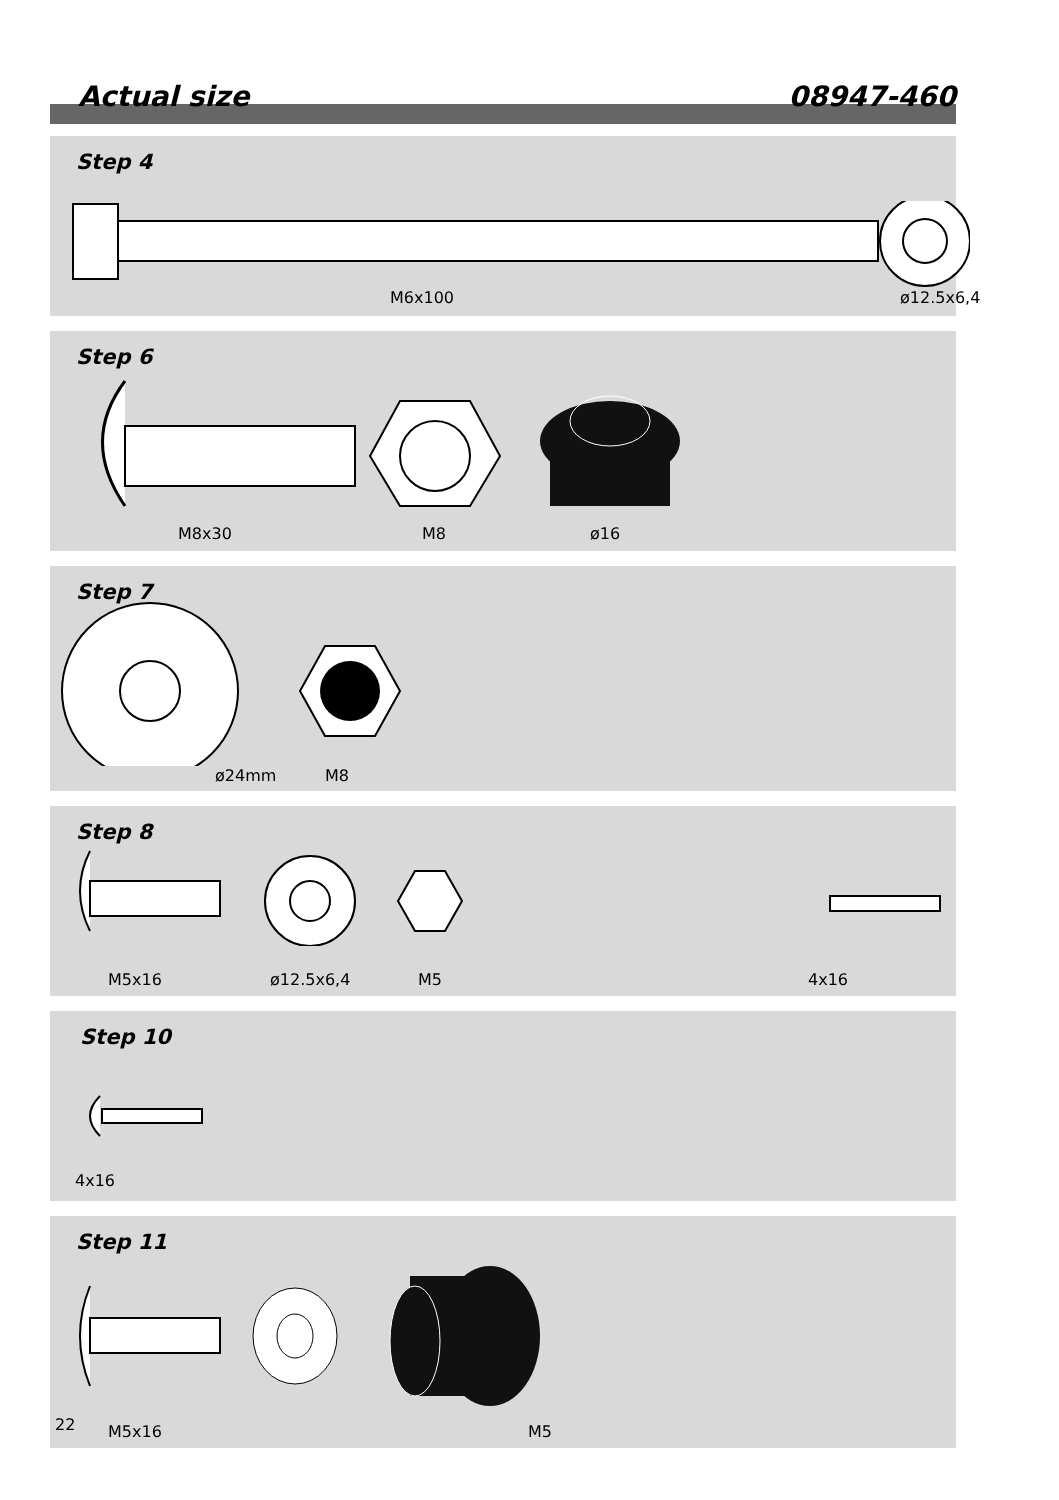Actual size 08947-460
Step 4
M6x100 ø12.5x6,4
Step 6
M8x30 M8 ø16
Step 7
ø24mm M8
Step 8
M5x16 ø12.5x6,4 M5 4x16
Step 10
4x16
Step 11
M5x16 M5
22